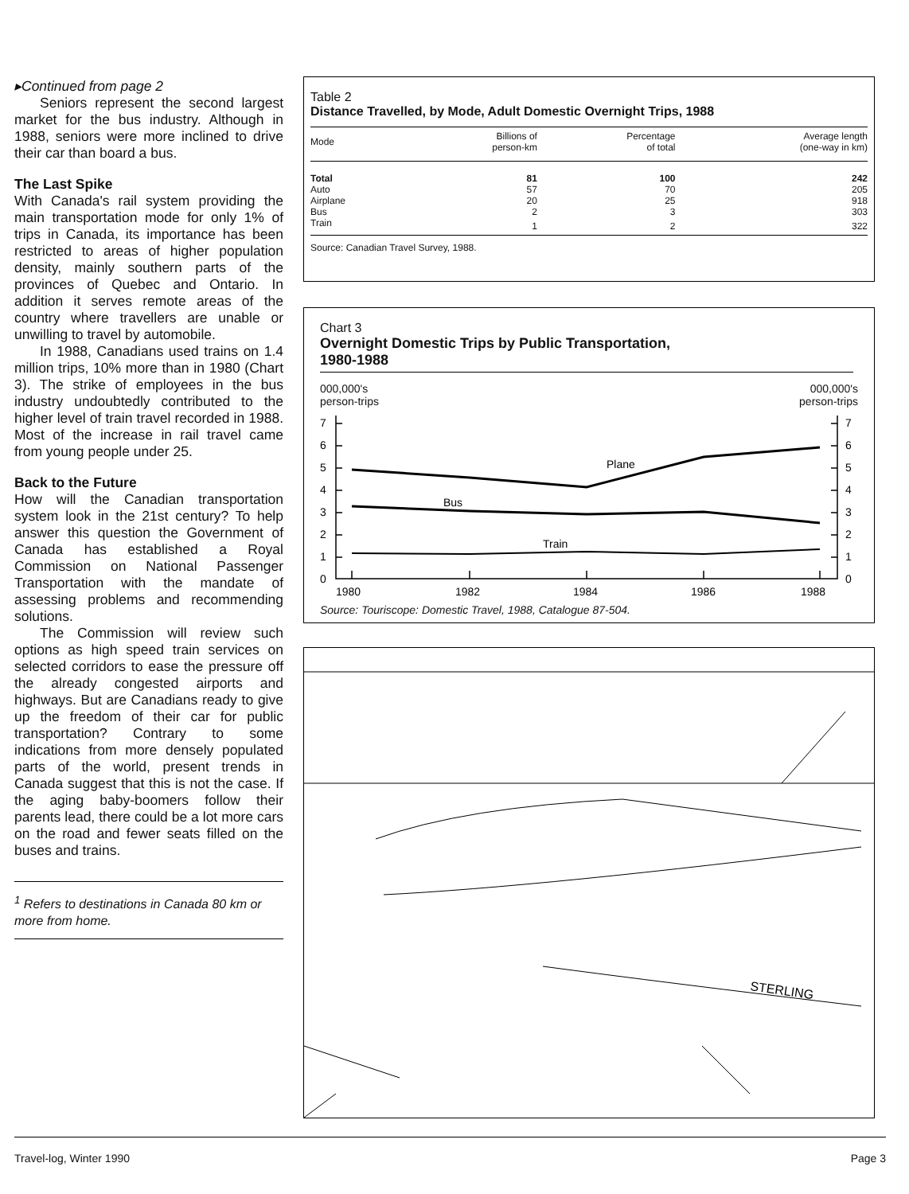▸Continued from page 2
Seniors represent the second largest market for the bus industry. Although in 1988, seniors were more inclined to drive their car than board a bus.
The Last Spike
With Canada's rail system providing the main transportation mode for only 1% of trips in Canada, its importance has been restricted to areas of higher population density, mainly southern parts of the provinces of Quebec and Ontario. In addition it serves remote areas of the country where travellers are unable or unwilling to travel by automobile.
In 1988, Canadians used trains on 1.4 million trips, 10% more than in 1980 (Chart 3). The strike of employees in the bus industry undoubtedly contributed to the higher level of train travel recorded in 1988. Most of the increase in rail travel came from young people under 25.
Back to the Future
How will the Canadian transportation system look in the 21st century? To help answer this question the Government of Canada has established a Royal Commission on National Passenger Transportation with the mandate of assessing problems and recommending solutions.
The Commission will review such options as high speed train services on selected corridors to ease the pressure off the already congested airports and highways. But are Canadians ready to give up the freedom of their car for public transportation? Contrary to some indications from more densely populated parts of the world, present trends in Canada suggest that this is not the case. If the aging baby-boomers follow their parents lead, there could be a lot more cars on the road and fewer seats filled on the buses and trains.
<sup>1</sup> Refers to destinations in Canada 80 km or more from home.
Table 2
Distance Travelled, by Mode, Adult Domestic Overnight Trips, 1988
| Mode | Billions of person-km | Percentage of total | Average length (one-way in km) |
| --- | --- | --- | --- |
| Total | 81 | 100 | 242 |
| Auto | 57 | 70 | 205 |
| Airplane | 20 | 25 | 918 |
| Bus | 2 | 3 | 303 |
| Train | 1 | 2 | 322 |
Source: Canadian Travel Survey, 1988.
Chart 3
Overnight Domestic Trips by Public Transportation,
1980-1988
000,000's
person-trips 000,000's
person-trips
7
6
5
4
3
2
1
0
7
6
5
4
3
2
1
0
1980
1982
1984
1986
1988
Plane
Bus
Train
Source: Touriscope: Domestic Travel, 1988, Catalogue 87-504.
STERLING
Travel-log, Winter 1990 Page 3